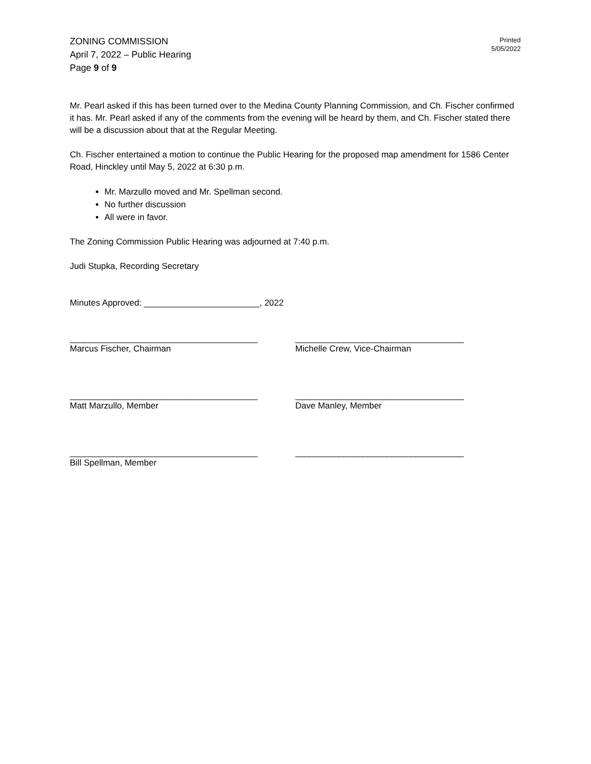ZONING COMMISSION
April 7, 2022 – Public Hearing
Page 9 of 9
Printed
5/05/2022
Mr. Pearl asked if this has been turned over to the Medina County Planning Commission, and Ch. Fischer confirmed it has. Mr. Pearl asked if any of the comments from the evening will be heard by them, and Ch. Fischer stated there will be a discussion about that at the Regular Meeting.
Ch. Fischer entertained a motion to continue the Public Hearing for the proposed map amendment for 1586 Center Road, Hinckley until May 5, 2022 at 6:30 p.m.
Mr. Marzullo moved and Mr. Spellman second.
No further discussion
All were in favor.
The Zoning Commission Public Hearing was adjourned at 7:40 p.m.
Judi Stupka, Recording Secretary
Minutes Approved: ________________________, 2022
_______________________________________
Marcus Fischer, Chairman
___________________________________
Michelle Crew, Vice-Chairman
_______________________________________
Matt Marzullo, Member
___________________________________
Dave Manley, Member
_______________________________________
Bill Spellman, Member
___________________________________